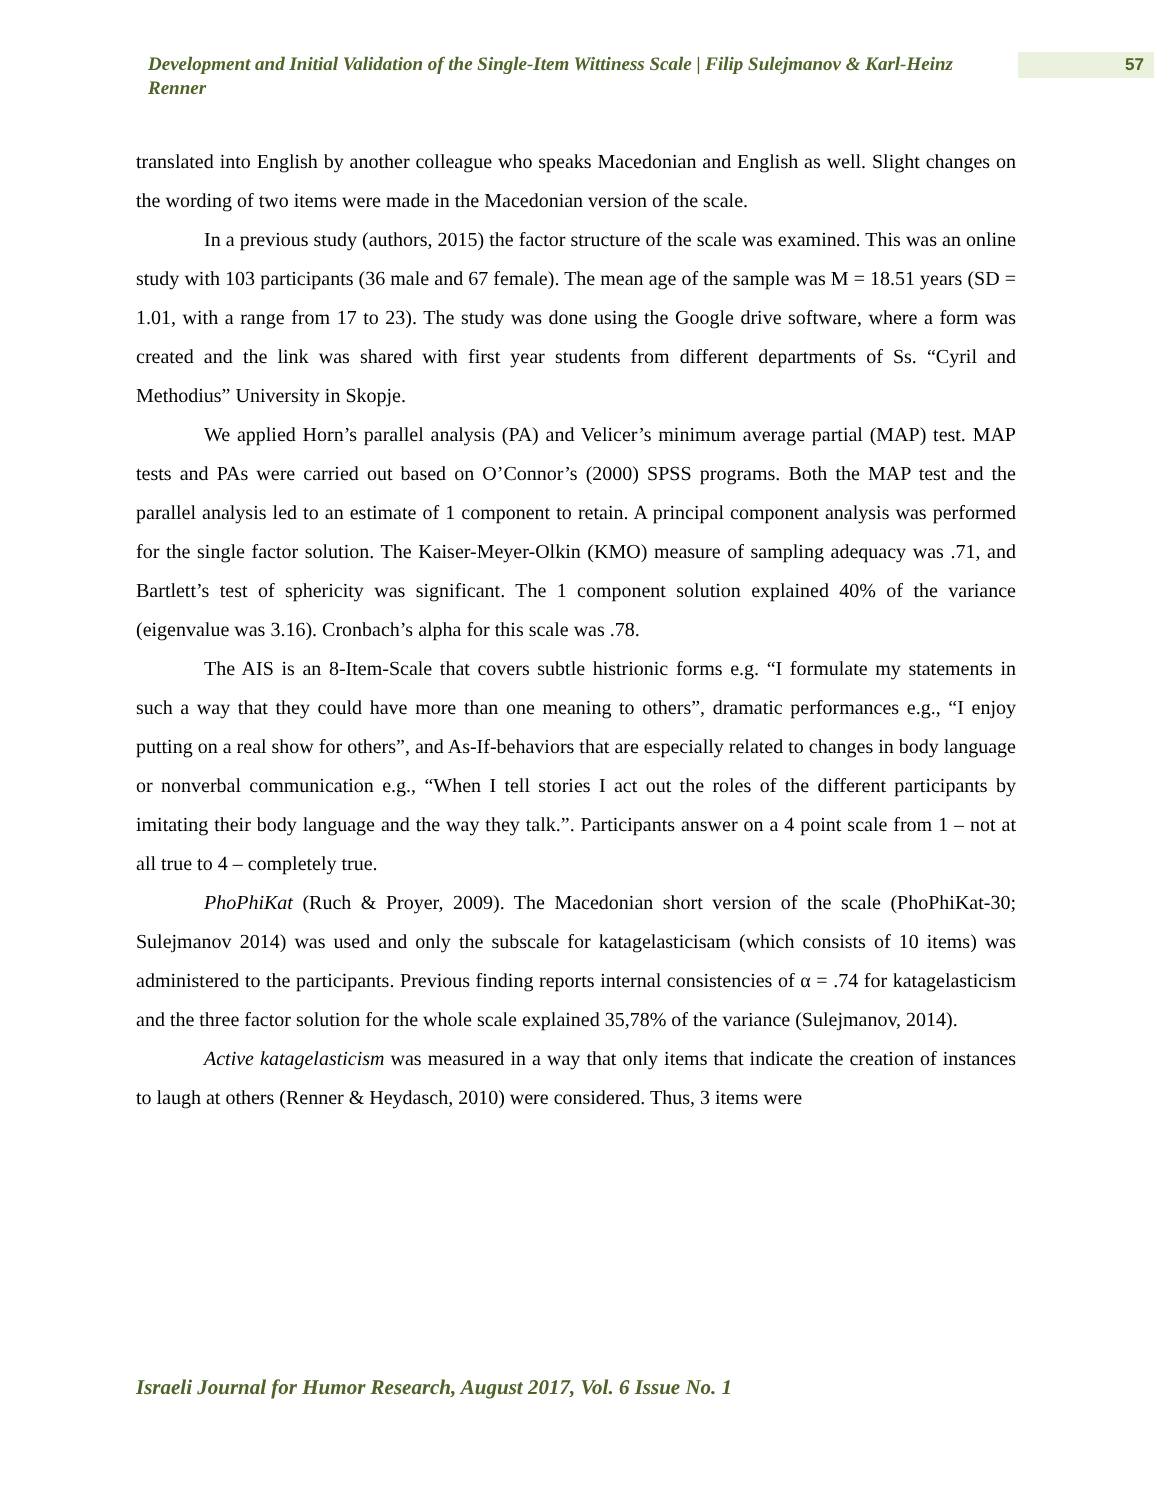Development and Initial Validation of the Single-Item Wittiness Scale | Filip Sulejmanov & Karl-Heinz Renner
57
translated into English by another colleague who speaks Macedonian and English as well. Slight changes on the wording of two items were made in the Macedonian version of the scale.
In a previous study (authors, 2015) the factor structure of the scale was examined. This was an online study with 103 participants (36 male and 67 female). The mean age of the sample was M = 18.51 years (SD = 1.01, with a range from 17 to 23). The study was done using the Google drive software, where a form was created and the link was shared with first year students from different departments of Ss. “Cyril and Methodius” University in Skopje.
We applied Horn’s parallel analysis (PA) and Velicer’s minimum average partial (MAP) test. MAP tests and PAs were carried out based on O’Connor’s (2000) SPSS programs. Both the MAP test and the parallel analysis led to an estimate of 1 component to retain. A principal component analysis was performed for the single factor solution. The Kaiser-Meyer-Olkin (KMO) measure of sampling adequacy was .71, and Bartlett’s test of sphericity was significant. The 1 component solution explained 40% of the variance (eigenvalue was 3.16). Cronbach’s alpha for this scale was .78.
The AIS is an 8-Item-Scale that covers subtle histrionic forms e.g. “I formulate my statements in such a way that they could have more than one meaning to others”, dramatic performances e.g., “I enjoy putting on a real show for others”, and As-If-behaviors that are especially related to changes in body language or nonverbal communication e.g., “When I tell stories I act out the roles of the different participants by imitating their body language and the way they talk.”. Participants answer on a 4 point scale from 1 – not at all true to 4 – completely true.
PhoPhiKat (Ruch & Proyer, 2009). The Macedonian short version of the scale (PhoPhiKat-30; Sulejmanov 2014) was used and only the subscale for katagelasticisam (which consists of 10 items) was administered to the participants. Previous finding reports internal consistencies of α = .74 for katagelasticism and the three factor solution for the whole scale explained 35,78% of the variance (Sulejmanov, 2014).
Active katagelasticism was measured in a way that only items that indicate the creation of instances to laugh at others (Renner & Heydasch, 2010) were considered. Thus, 3 items were
Israeli Journal for Humor Research, August 2017, Vol. 6 Issue No. 1